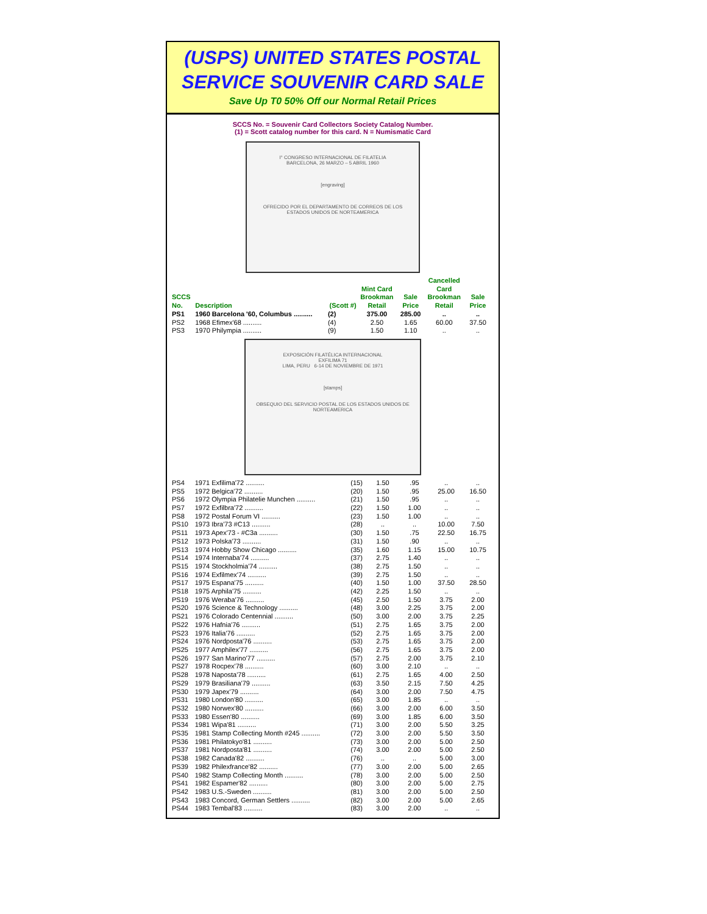(USPS) UNITED STATES POSTAL
SERVICE SOUVENIR CARD SALE
Save Up T0 50% Off our Normal Retail Prices
SCCS No. = Souvenir Card Collectors Society Catalog Number.
(1) = Scott catalog number for this card. N = Numismatic Card
I° CONGRESO INTERNACIONAL DE FILATELIA
BARCELONA, 26 MARZO – 5 ABRIL 1960
[engraving]
OFRECIDO POR EL DEPARTAMENTO DE CORREOS DE LOS ESTADOS UNIDOS DE NORTEAMERICA
| SCCS No. | Description | (Scott #) | Mint Card Brookman Retail | Sale Price | Cancelled Card Brookman Retail | Sale Price |
| --- | --- | --- | --- | --- | --- | --- |
| PS1 | 1960 Barcelona '60, Columbus .......... | (2) | 375.00 | 285.00 | .. | .. |
| PS2 | 1968 Efimex'68 .......... | (4) | 2.50 | 1.65 | 60.00 | 37.50 |
| PS3 | 1970 Philympia .......... | (9) | 1.50 | 1.10 | .. | .. |
EXPOSICIÓN FILATÉLICA INTERNACIONAL
EXFILIMA 71
LIMA, PERU 6-14 DE NOVIEMBRE DE 1971
[stamps]
OBSEQUIO DEL SERVICIO POSTAL DE LOS ESTADOS UNIDOS DE NORTEAMERICA
| PS4 | 1971 Exfilima'72 .......... | (15) | 1.50 | .95 | .. | .. |
| PS5 | 1972 Belgica'72 .......... | (20) | 1.50 | .95 | 25.00 | 16.50 |
| PS6 | 1972 Olympia Philatelie Munchen .......... | (21) | 1.50 | .95 | .. | .. |
| PS7 | 1972 Exfilbra'72 .......... | (22) | 1.50 | 1.00 | .. | .. |
| PS8 | 1972 Postal Forum VI .......... | (23) | 1.50 | 1.00 | .. | .. |
| PS10 | 1973 Ibra'73 #C13 .......... | (28) | .. | .. | 10.00 | 7.50 |
| PS11 | 1973 Apex'73 - #C3a .......... | (30) | 1.50 | .75 | 22.50 | 16.75 |
| PS12 | 1973 Polska'73 .......... | (31) | 1.50 | .90 | .. | .. |
| PS13 | 1974 Hobby Show Chicago .......... | (35) | 1.60 | 1.15 | 15.00 | 10.75 |
| PS14 | 1974 Internaba'74 .......... | (37) | 2.75 | 1.40 | .. | .. |
| PS15 | 1974 Stockholmia'74 .......... | (38) | 2.75 | 1.50 | .. | .. |
| PS16 | 1974 Exfilmex'74 .......... | (39) | 2.75 | 1.50 | .. | .. |
| PS17 | 1975 Espana'75 .......... | (40) | 1.50 | 1.00 | 37.50 | 28.50 |
| PS18 | 1975 Arphila'75 .......... | (42) | 2.25 | 1.50 | .. | .. |
| PS19 | 1976 Weraba'76 .......... | (45) | 2.50 | 1.50 | 3.75 | 2.00 |
| PS20 | 1976 Science & Technology .......... | (48) | 3.00 | 2.25 | 3.75 | 2.00 |
| PS21 | 1976 Colorado Centennial .......... | (50) | 3.00 | 2.00 | 3.75 | 2.25 |
| PS22 | 1976 Hafnia'76 .......... | (51) | 2.75 | 1.65 | 3.75 | 2.00 |
| PS23 | 1976 Italia'76 .......... | (52) | 2.75 | 1.65 | 3.75 | 2.00 |
| PS24 | 1976 Nordposta'76 .......... | (53) | 2.75 | 1.65 | 3.75 | 2.00 |
| PS25 | 1977 Amphilex'77 .......... | (56) | 2.75 | 1.65 | 3.75 | 2.00 |
| PS26 | 1977 San Marino'77 .......... | (57) | 2.75 | 2.00 | 3.75 | 2.10 |
| PS27 | 1978 Rocpex'78 .......... | (60) | 3.00 | 2.10 | .. | .. |
| PS28 | 1978 Naposta'78 .......... | (61) | 2.75 | 1.65 | 4.00 | 2.50 |
| PS29 | 1979 Brasiliana'79 .......... | (63) | 3.50 | 2.15 | 7.50 | 4.25 |
| PS30 | 1979 Japex'79 .......... | (64) | 3.00 | 2.00 | 7.50 | 4.75 |
| PS31 | 1980 London'80 .......... | (65) | 3.00 | 1.85 | .. | .. |
| PS32 | 1980 Norwex'80 .......... | (66) | 3.00 | 2.00 | 6.00 | 3.50 |
| PS33 | 1980 Essen'80 .......... | (69) | 3.00 | 1.85 | 6.00 | 3.50 |
| PS34 | 1981 Wipa'81 .......... | (71) | 3.00 | 2.00 | 5.50 | 3.25 |
| PS35 | 1981 Stamp Collecting Month #245 .......... | (72) | 3.00 | 2.00 | 5.50 | 3.50 |
| PS36 | 1981 Philatokyo'81 .......... | (73) | 3.00 | 2.00 | 5.00 | 2.50 |
| PS37 | 1981 Nordposta'81 .......... | (74) | 3.00 | 2.00 | 5.00 | 2.50 |
| PS38 | 1982 Canada'82 .......... | (76) | .. | .. | 5.00 | 3.00 |
| PS39 | 1982 Philexfrance'82 .......... | (77) | 3.00 | 2.00 | 5.00 | 2.65 |
| PS40 | 1982 Stamp Collecting Month .......... | (78) | 3.00 | 2.00 | 5.00 | 2.50 |
| PS41 | 1982 Espamer'82 .......... | (80) | 3.00 | 2.00 | 5.00 | 2.75 |
| PS42 | 1983 U.S.-Sweden .......... | (81) | 3.00 | 2.00 | 5.00 | 2.50 |
| PS43 | 1983 Concord, German Settlers .......... | (82) | 3.00 | 2.00 | 5.00 | 2.65 |
| PS44 | 1983 Tembal'83 .......... | (83) | 3.00 | 2.00 | .. | .. |